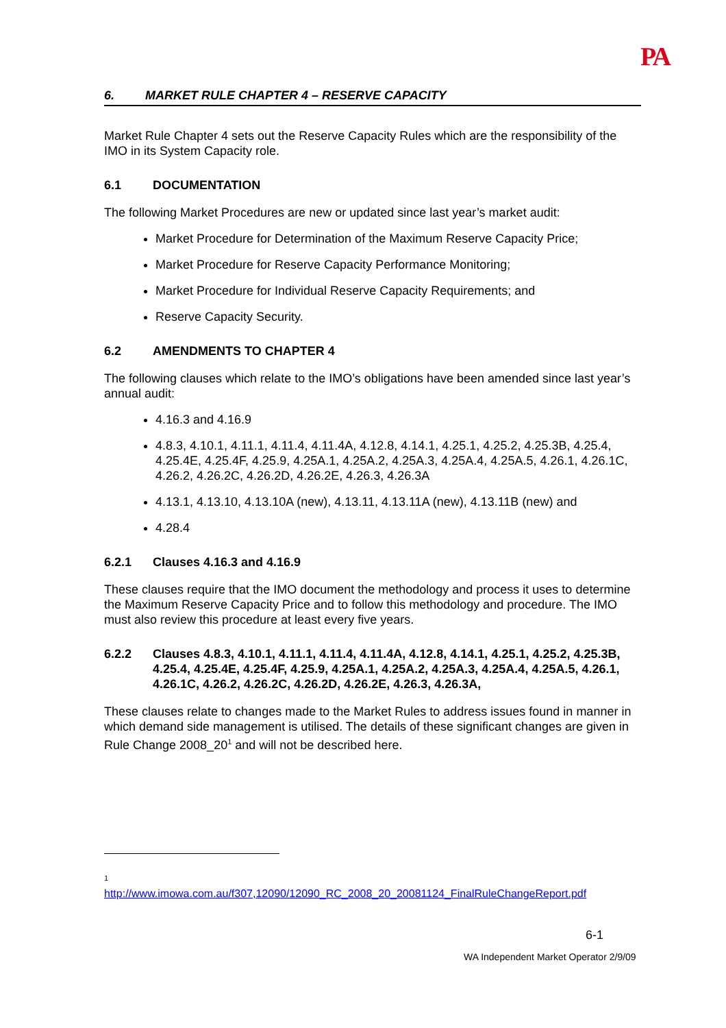PA
6. MARKET RULE CHAPTER 4 – RESERVE CAPACITY
Market Rule Chapter 4 sets out the Reserve Capacity Rules which are the responsibility of the IMO in its System Capacity role.
6.1 DOCUMENTATION
The following Market Procedures are new or updated since last year’s market audit:
Market Procedure for Determination of the Maximum Reserve Capacity Price;
Market Procedure for Reserve Capacity Performance Monitoring;
Market Procedure for Individual Reserve Capacity Requirements; and
Reserve Capacity Security.
6.2 AMENDMENTS TO CHAPTER 4
The following clauses which relate to the IMO’s obligations have been amended since last year’s annual audit:
4.16.3 and 4.16.9
4.8.3, 4.10.1, 4.11.1, 4.11.4, 4.11.4A, 4.12.8, 4.14.1, 4.25.1, 4.25.2, 4.25.3B, 4.25.4, 4.25.4E, 4.25.4F, 4.25.9, 4.25A.1, 4.25A.2, 4.25A.3, 4.25A.4, 4.25A.5, 4.26.1, 4.26.1C, 4.26.2, 4.26.2C, 4.26.2D, 4.26.2E, 4.26.3, 4.26.3A
4.13.1, 4.13.10, 4.13.10A (new), 4.13.11, 4.13.11A (new), 4.13.11B (new) and
4.28.4
6.2.1 Clauses 4.16.3 and 4.16.9
These clauses require that the IMO document the methodology and process it uses to determine the Maximum Reserve Capacity Price and to follow this methodology and procedure. The IMO must also review this procedure at least every five years.
6.2.2 Clauses 4.8.3, 4.10.1, 4.11.1, 4.11.4, 4.11.4A, 4.12.8, 4.14.1, 4.25.1, 4.25.2, 4.25.3B, 4.25.4, 4.25.4E, 4.25.4F, 4.25.9, 4.25A.1, 4.25A.2, 4.25A.3, 4.25A.4, 4.25A.5, 4.26.1, 4.26.1C, 4.26.2, 4.26.2C, 4.26.2D, 4.26.2E, 4.26.3, 4.26.3A,
These clauses relate to changes made to the Market Rules to address issues found in manner in which demand side management is utilised. The details of these significant changes are given in Rule Change 2008_20<sup>1</sup> and will not be described here.
1
http://www.imowa.com.au/f307,12090/12090_RC_2008_20_20081124_FinalRuleChangeReport.pdf
6-1
WA Independent Market Operator 2/9/09